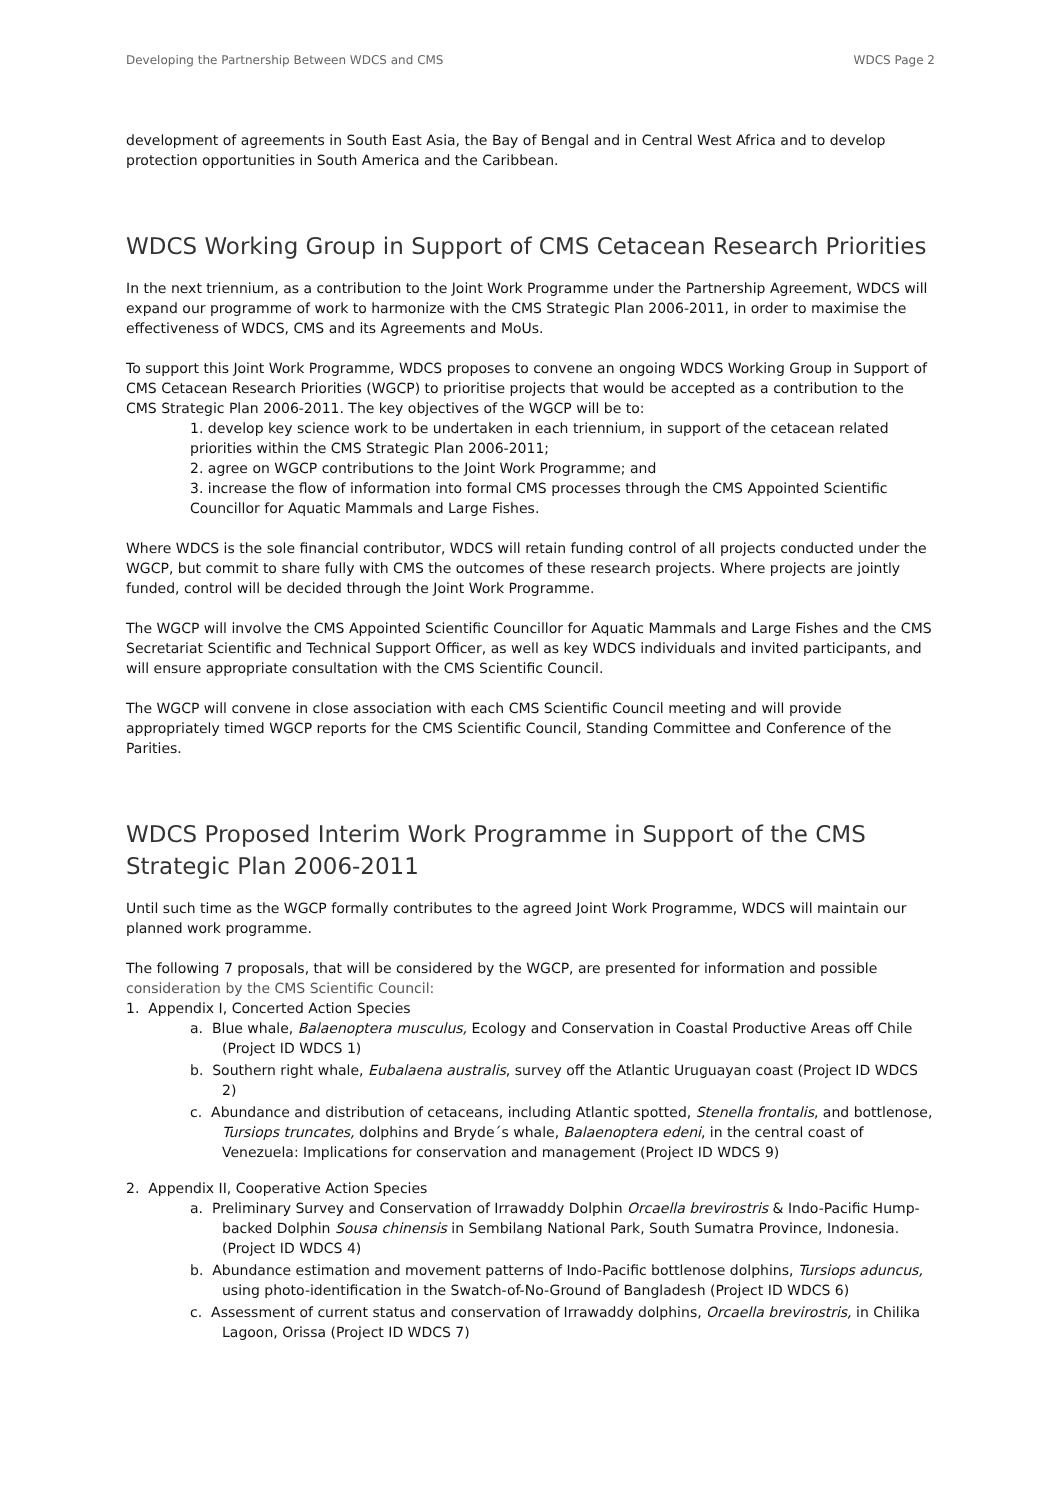Developing the Partnership Between WDCS and CMS WDCS Page 2
development of agreements in South East Asia, the Bay of Bengal and in Central West Africa and to develop protection opportunities in South America and the Caribbean.
WDCS Working Group in Support of CMS Cetacean Research Priorities
In the next triennium, as a contribution to the Joint Work Programme under the Partnership Agreement, WDCS will expand our programme of work to harmonize with the CMS Strategic Plan 2006-2011, in order to maximise the effectiveness of WDCS, CMS and its Agreements and MoUs.
To support this Joint Work Programme, WDCS proposes to convene an ongoing WDCS Working Group in Support of CMS Cetacean Research Priorities (WGCP) to prioritise projects that would be accepted as a contribution to the CMS Strategic Plan 2006-2011. The key objectives of the WGCP will be to:
1. develop key science work to be undertaken in each triennium, in support of the cetacean related priorities within the CMS Strategic Plan 2006-2011;
2. agree on WGCP contributions to the Joint Work Programme; and
3. increase the flow of information into formal CMS processes through the CMS Appointed Scientific Councillor for Aquatic Mammals and Large Fishes.
Where WDCS is the sole financial contributor, WDCS will retain funding control of all projects conducted under the WGCP, but commit to share fully with CMS the outcomes of these research projects. Where projects are jointly funded, control will be decided through the Joint Work Programme.
The WGCP will involve the CMS Appointed Scientific Councillor for Aquatic Mammals and Large Fishes and the CMS Secretariat Scientific and Technical Support Officer, as well as key WDCS individuals and invited participants, and will ensure appropriate consultation with the CMS Scientific Council.
The WGCP will convene in close association with each CMS Scientific Council meeting and will provide appropriately timed WGCP reports for the CMS Scientific Council, Standing Committee and Conference of the Parities.
WDCS Proposed Interim Work Programme in Support of the CMS Strategic Plan 2006-2011
Until such time as the WGCP formally contributes to the agreed Joint Work Programme, WDCS will maintain our planned work programme.
The following 7 proposals, that will be considered by the WGCP, are presented for information and possible consideration by the CMS Scientific Council:
1. Appendix I, Concerted Action Species
a. Blue whale, Balaenoptera musculus, Ecology and Conservation in Coastal Productive Areas off Chile (Project ID WDCS 1)
b. Southern right whale, Eubalaena australis, survey off the Atlantic Uruguayan coast (Project ID WDCS 2)
c. Abundance and distribution of cetaceans, including Atlantic spotted, Stenella frontalis, and bottlenose, Tursiops truncates, dolphins and Bryde´s whale, Balaenoptera edeni, in the central coast of Venezuela: Implications for conservation and management (Project ID WDCS 9)
2. Appendix II, Cooperative Action Species
a. Preliminary Survey and Conservation of Irrawaddy Dolphin Orcaella brevirostris & Indo-Pacific Hump-backed Dolphin Sousa chinensis in Sembilang National Park, South Sumatra Province, Indonesia. (Project ID WDCS 4)
b. Abundance estimation and movement patterns of Indo-Pacific bottlenose dolphins, Tursiops aduncus, using photo-identification in the Swatch-of-No-Ground of Bangladesh (Project ID WDCS 6)
c. Assessment of current status and conservation of Irrawaddy dolphins, Orcaella brevirostris, in Chilika Lagoon, Orissa (Project ID WDCS 7)